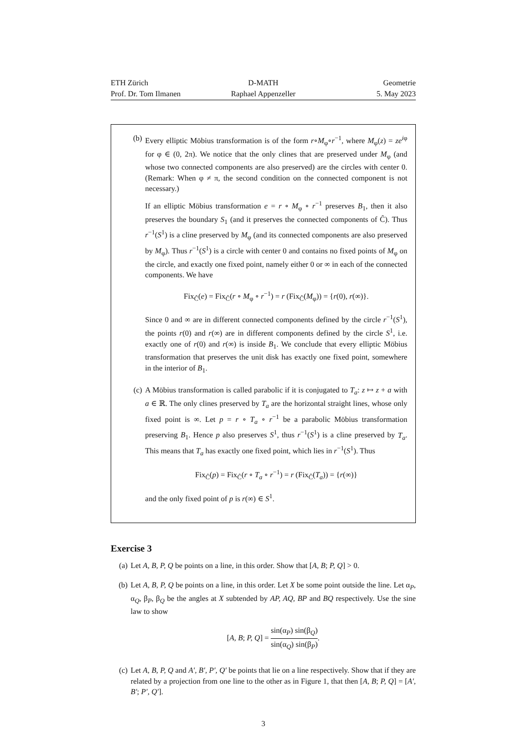ETH Zürich
Prof. Dr. Tom Ilmanen
D-MATH
Raphael Appenzeller
Geometrie
5. May 2023
(b) Every elliptic Möbius transformation is of the form r∘M<sub>φ</sub>∘r<sup>−1</sup>, where M<sub>φ</sub>(z) = ze<sup>iφ</sup> for φ ∈ (0, 2π). We notice that the only clines that are preserved under M<sub>φ</sub> (and whose two connected components are also preserved) are the circles with center 0. (Remark: When φ ≠ π, the second condition on the connected component is not necessary.)
If an elliptic Möbius transformation e = r ∘ M<sub>φ</sub> ∘ r<sup>−1</sup> preserves B<sub>1</sub>, then it also preserves the boundary S<sub>1</sub> (and it preserves the connected components of Ĉ). Thus r<sup>−1</sup>(S<sup>1</sup>) is a cline preserved by M<sub>φ</sub> (and its connected components are also preserved by M<sub>φ</sub>). Thus r<sup>−1</sup>(S<sup>1</sup>) is a circle with center 0 and contains no fixed points of M<sub>φ</sub> on the circle, and exactly one fixed point, namely either 0 or ∞ in each of the connected components. We have
Fix<sub>Ĉ</sub>(e) = Fix<sub>Ĉ</sub>(r ∘ M<sub>φ</sub> ∘ r<sup>−1</sup>) = r (Fix<sub>Ĉ</sub>(M<sub>φ</sub>)) = {r(0), r(∞)}.
Since 0 and ∞ are in different connected components defined by the circle r<sup>−1</sup>(S<sup>1</sup>), the points r(0) and r(∞) are in different components defined by the circle S<sup>1</sup>, i.e. exactly one of r(0) and r(∞) is inside B<sub>1</sub>. We conclude that every elliptic Möbius transformation that preserves the unit disk has exactly one fixed point, somewhere in the interior of B<sub>1</sub>.
(c) A Möbius transformation is called parabolic if it is conjugated to T<sub>a</sub>: z ↦ z + a with a ∈ ℝ. The only clines preserved by T<sub>a</sub> are the horizontal straight lines, whose only fixed point is ∞. Let p = r ∘ T<sub>a</sub> ∘ r<sup>−1</sup> be a parabolic Möbius transformation preserving B<sub>1</sub>. Hence p also preserves S<sup>1</sup>, thus r<sup>−1</sup>(S<sup>1</sup>) is a cline preserved by T<sub>a</sub>. This means that T<sub>a</sub> has exactly one fixed point, which lies in r<sup>−1</sup>(S<sup>1</sup>). Thus
Fix<sub>Ĉ</sub>(p) = Fix<sub>Ĉ</sub>(r ∘ T<sub>a</sub> ∘ r<sup>−1</sup>) = r (Fix<sub>Ĉ</sub>(T<sub>a</sub>)) = {r(∞)}
and the only fixed point of p is r(∞) ∈ S<sup>1</sup>.
Exercise 3
(a) Let A, B, P, Q be points on a line, in this order. Show that [A, B; P, Q] > 0.
(b) Let A, B, P, Q be points on a line, in this order. Let X be some point outside the line. Let α<sub>P</sub>, α<sub>Q</sub>, β<sub>P</sub>, β<sub>Q</sub> be the angles at X subtended by AP, AQ, BP and BQ respectively. Use the sine law to show
[A, B; P, Q] = sin(α<sub>P</sub>) sin(β<sub>Q</sub>) sin(α<sub>Q</sub>) sin(β<sub>P</sub>).
(c) Let A, B, P, Q and A′, B′, P′, Q′ be points that lie on a line respectively. Show that if they are related by a projection from one line to the other as in Figure 1, that then [A, B; P, Q] = [A′, B′; P′, Q′].
3